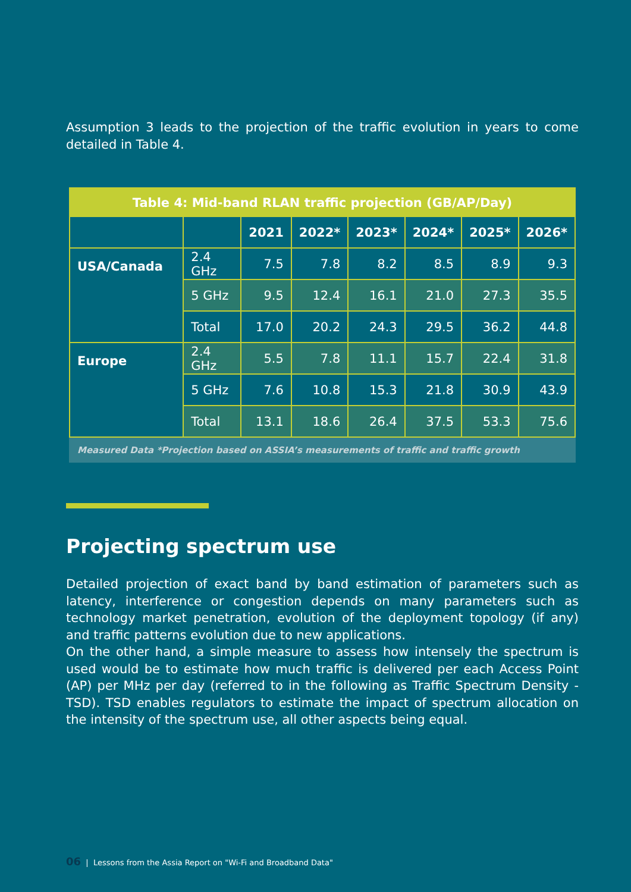Assumption 3 leads to the projection of the traffic evolution in years to come detailed in Table 4.
Table 4: Mid-band RLAN traffic projection (GB/AP/Day)
| | | 2021 | 2022* | 2023* | 2024* | 2025* | 2026* |
| --- | --- | --- | --- | --- | --- | --- | --- |
| USA/Canada | 2.4 GHz | 7.5 | 7.8 | 8.2 | 8.5 | 8.9 | 9.3 |
| | 5 GHz | 9.5 | 12.4 | 16.1 | 21.0 | 27.3 | 35.5 |
| | Total | 17.0 | 20.2 | 24.3 | 29.5 | 36.2 | 44.8 |
| Europe | 2.4 GHz | 5.5 | 7.8 | 11.1 | 15.7 | 22.4 | 31.8 |
| | 5 GHz | 7.6 | 10.8 | 15.3 | 21.8 | 30.9 | 43.9 |
| | Total | 13.1 | 18.6 | 26.4 | 37.5 | 53.3 | 75.6 |
Measured Data *Projection based on ASSIA’s measurements of traffic and traffic growth
Projecting spectrum use
Detailed projection of exact band by band estimation of parameters such as latency, interference or congestion depends on many parameters such as technology market penetration, evolution of the deployment topology (if any) and traffic patterns evolution due to new applications.
On the other hand, a simple measure to assess how intensely the spectrum is used would be to estimate how much traffic is delivered per each Access Point (AP) per MHz per day (referred to in the following as Traffic Spectrum Density - TSD). TSD enables regulators to estimate the impact of spectrum allocation on the intensity of the spectrum use, all other aspects being equal.
06 | Lessons from the Assia Report on "Wi-Fi and Broadband Data"